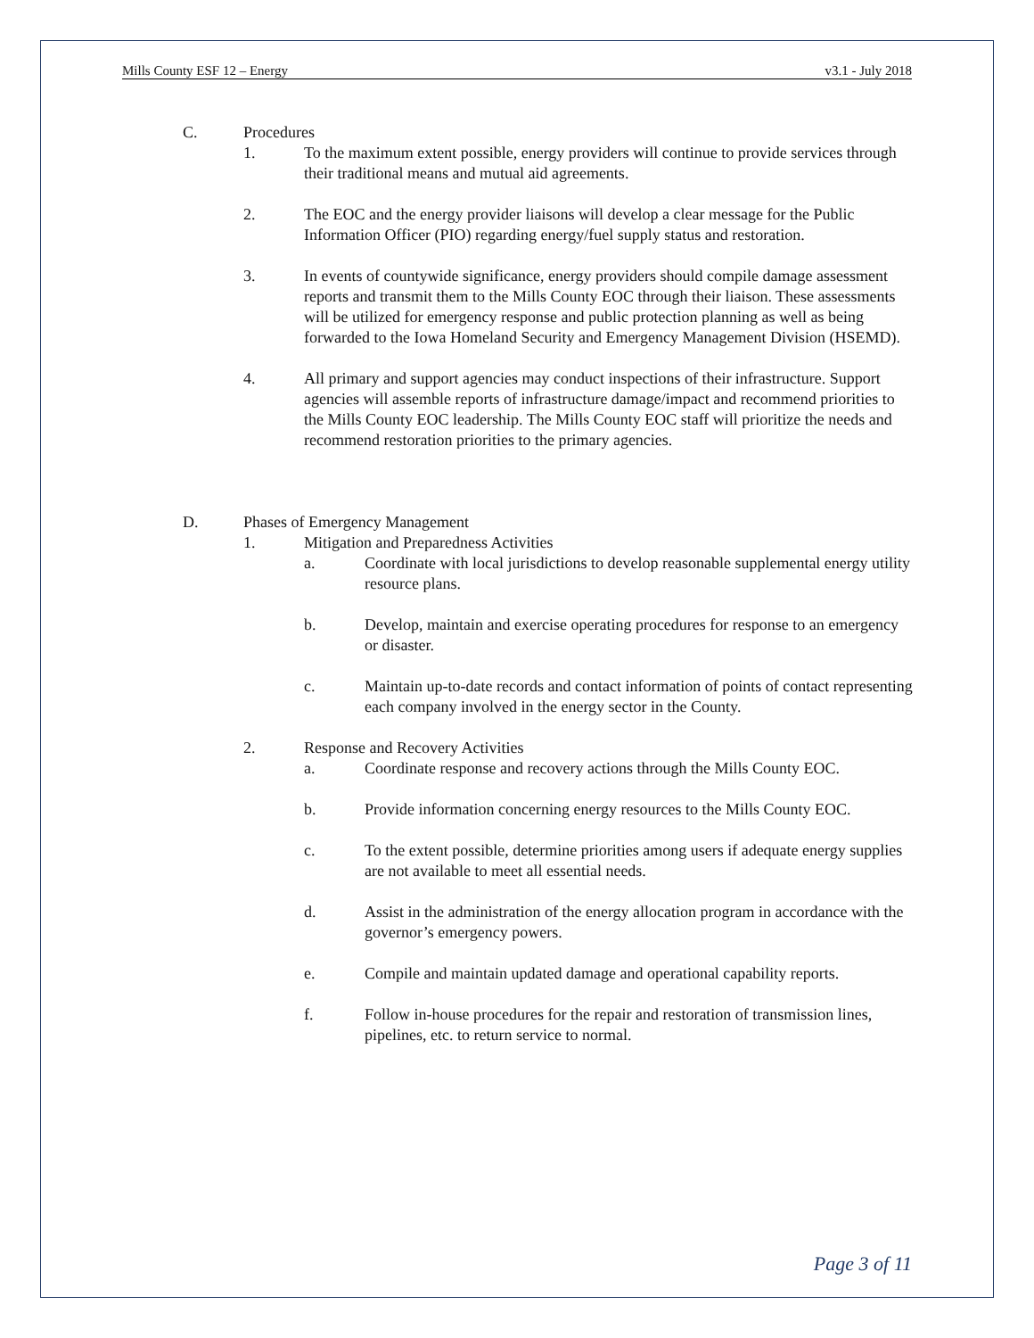Mills County ESF 12 – Energy v3.1 - July 2018
C. Procedures
1. To the maximum extent possible, energy providers will continue to provide services through their traditional means and mutual aid agreements.
2. The EOC and the energy provider liaisons will develop a clear message for the Public Information Officer (PIO) regarding energy/fuel supply status and restoration.
3. In events of countywide significance, energy providers should compile damage assessment reports and transmit them to the Mills County EOC through their liaison. These assessments will be utilized for emergency response and public protection planning as well as being forwarded to the Iowa Homeland Security and Emergency Management Division (HSEMD).
4. All primary and support agencies may conduct inspections of their infrastructure. Support agencies will assemble reports of infrastructure damage/impact and recommend priorities to the Mills County EOC leadership. The Mills County EOC staff will prioritize the needs and recommend restoration priorities to the primary agencies.
D. Phases of Emergency Management
1. Mitigation and Preparedness Activities
a. Coordinate with local jurisdictions to develop reasonable supplemental energy utility resource plans.
b. Develop, maintain and exercise operating procedures for response to an emergency or disaster.
c. Maintain up-to-date records and contact information of points of contact representing each company involved in the energy sector in the County.
2. Response and Recovery Activities
a. Coordinate response and recovery actions through the Mills County EOC.
b. Provide information concerning energy resources to the Mills County EOC.
c. To the extent possible, determine priorities among users if adequate energy supplies are not available to meet all essential needs.
d. Assist in the administration of the energy allocation program in accordance with the governor’s emergency powers.
e. Compile and maintain updated damage and operational capability reports.
f. Follow in-house procedures for the repair and restoration of transmission lines, pipelines, etc. to return service to normal.
Page 3 of 11